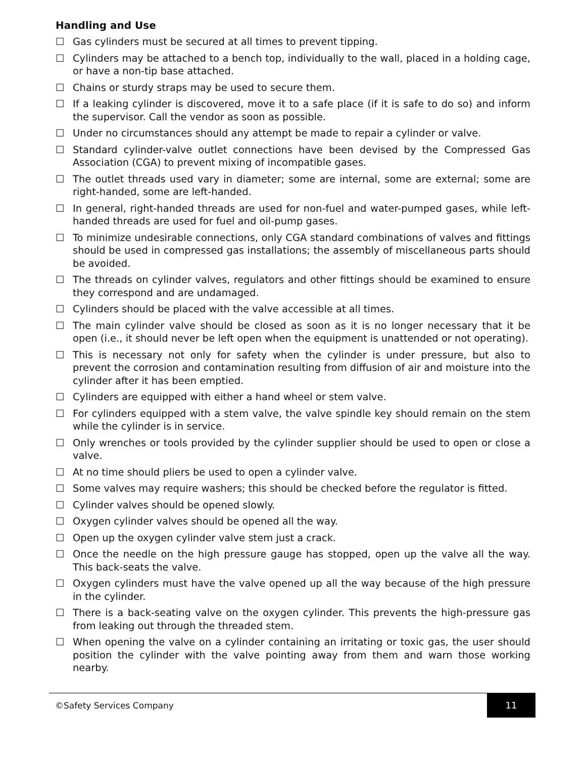Handling and Use
☐ Gas cylinders must be secured at all times to prevent tipping.
☐ Cylinders may be attached to a bench top, individually to the wall, placed in a holding cage, or have a non-tip base attached.
☐ Chains or sturdy straps may be used to secure them.
☐ If a leaking cylinder is discovered, move it to a safe place (if it is safe to do so) and inform the supervisor. Call the vendor as soon as possible.
☐ Under no circumstances should any attempt be made to repair a cylinder or valve.
☐ Standard cylinder-valve outlet connections have been devised by the Compressed Gas Association (CGA) to prevent mixing of incompatible gases.
☐ The outlet threads used vary in diameter; some are internal, some are external; some are right-handed, some are left-handed.
☐ In general, right-handed threads are used for non-fuel and water-pumped gases, while left-handed threads are used for fuel and oil-pump gases.
☐ To minimize undesirable connections, only CGA standard combinations of valves and fittings should be used in compressed gas installations; the assembly of miscellaneous parts should be avoided.
☐ The threads on cylinder valves, regulators and other fittings should be examined to ensure they correspond and are undamaged.
☐ Cylinders should be placed with the valve accessible at all times.
☐ The main cylinder valve should be closed as soon as it is no longer necessary that it be open (i.e., it should never be left open when the equipment is unattended or not operating).
☐ This is necessary not only for safety when the cylinder is under pressure, but also to prevent the corrosion and contamination resulting from diffusion of air and moisture into the cylinder after it has been emptied.
☐ Cylinders are equipped with either a hand wheel or stem valve.
☐ For cylinders equipped with a stem valve, the valve spindle key should remain on the stem while the cylinder is in service.
☐ Only wrenches or tools provided by the cylinder supplier should be used to open or close a valve.
☐ At no time should pliers be used to open a cylinder valve.
☐ Some valves may require washers; this should be checked before the regulator is fitted.
☐ Cylinder valves should be opened slowly.
☐ Oxygen cylinder valves should be opened all the way.
☐ Open up the oxygen cylinder valve stem just a crack.
☐ Once the needle on the high pressure gauge has stopped, open up the valve all the way. This back-seats the valve.
☐ Oxygen cylinders must have the valve opened up all the way because of the high pressure in the cylinder.
☐ There is a back-seating valve on the oxygen cylinder. This prevents the high-pressure gas from leaking out through the threaded stem.
☐ When opening the valve on a cylinder containing an irritating or toxic gas, the user should position the cylinder with the valve pointing away from them and warn those working nearby.
©Safety Services Company 11